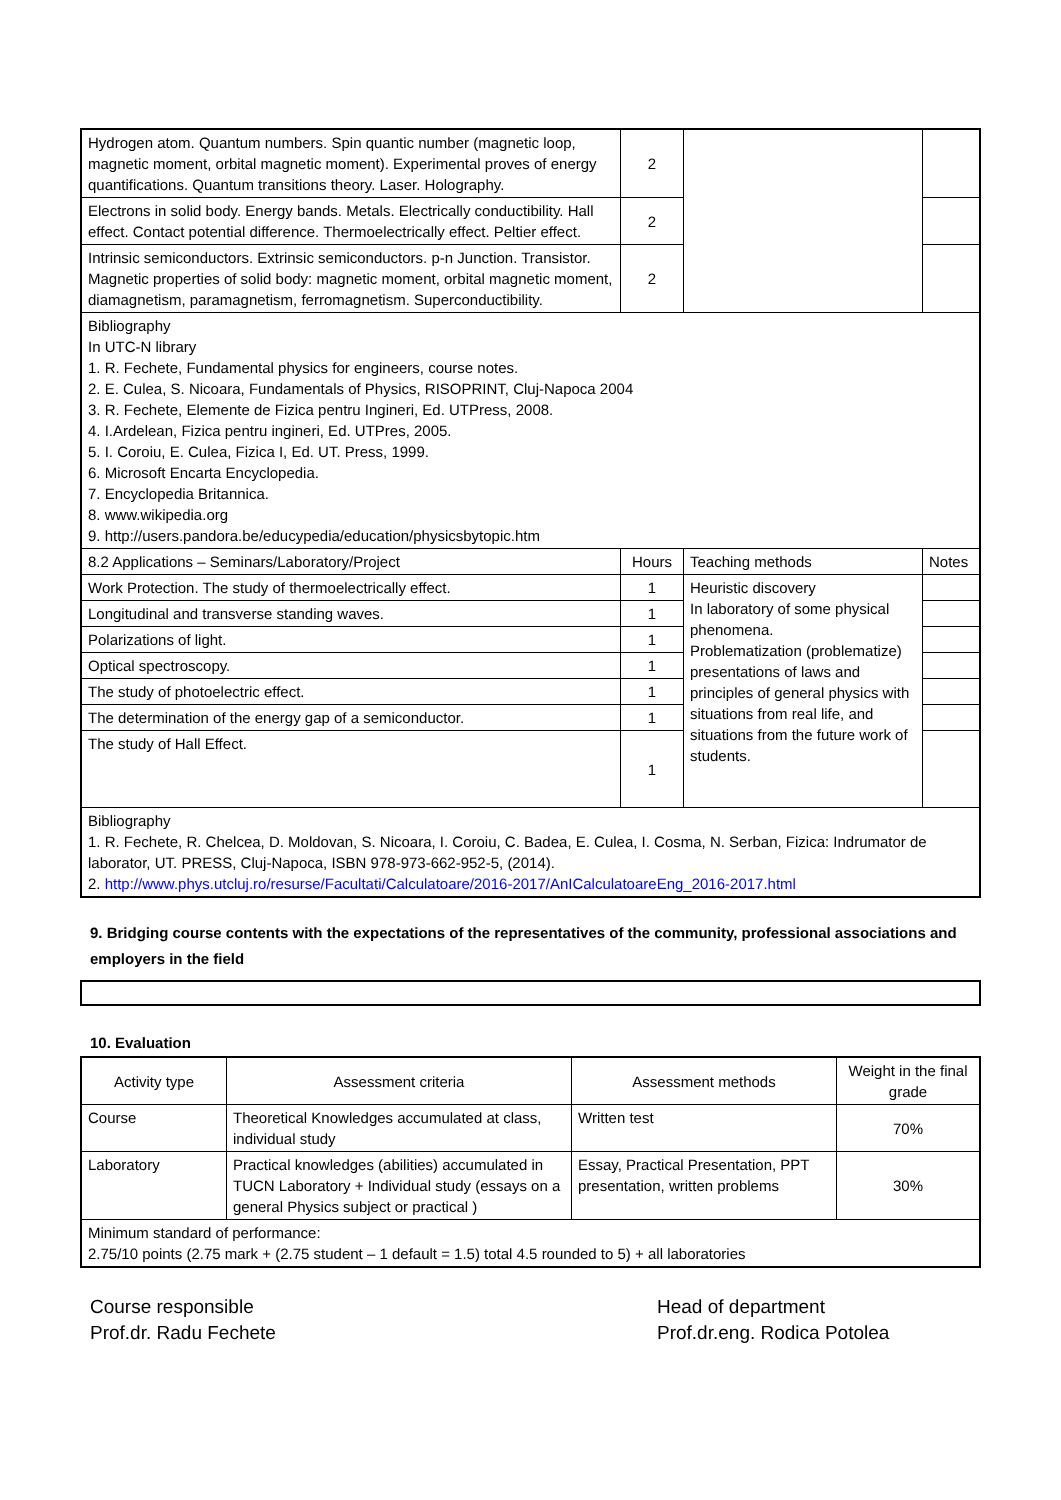| Hydrogen atom. Quantum numbers. Spin quantic number (magnetic loop, magnetic moment, orbital magnetic moment). Experimental proves of energy quantifications. Quantum transitions theory. Laser. Holography. | 2 | | |
| Electrons in solid body. Energy bands. Metals. Electrically conductibility. Hall effect. Contact potential difference. Thermoelectrically effect. Peltier effect. | 2 | | |
| Intrinsic semiconductors. Extrinsic semiconductors. p-n Junction. Transistor. Magnetic properties of solid body: magnetic moment, orbital magnetic moment, diamagnetism, paramagnetism, ferromagnetism. Superconductibility. | 2 | | |
| Bibliography In UTC-N library 1. R. Fechete, Fundamental physics for engineers, course notes. 2. E. Culea, S. Nicoara, Fundamentals of Physics, RISOPRINT, Cluj-Napoca 2004 3. R. Fechete, Elemente de Fizica pentru Ingineri, Ed. UTPress, 2008. 4. I.Ardelean, Fizica pentru ingineri, Ed. UTPres, 2005. 5. I. Coroiu, E. Culea, Fizica I, Ed. UT. Press, 1999. 6. Microsoft Encarta Encyclopedia. 7. Encyclopedia Britannica. 8. www.wikipedia.org 9. http://users.pandora.be/educypedia/education/physicsbytopic.htm | | | |
| 8.2 Applications – Seminars/Laboratory/Project | Hours | Teaching methods | Notes |
| Work Protection. The study of thermoelectrically effect. | 1 | Heuristic discovery In laboratory of some physical phenomena. Problematization (problematize) presentations of laws and principles of general physics with situations from real life, and situations from the future work of students. | |
| Longitudinal and transverse standing waves. | 1 | | |
| Polarizations of light. | 1 | | |
| Optical spectroscopy. | 1 | | |
| The study of photoelectric effect. | 1 | | |
| The determination of the energy gap of a semiconductor. | 1 | | |
| The study of Hall Effect. | 1 | | |
| Bibliography 1. R. Fechete, R. Chelcea, D. Moldovan, S. Nicoara, I. Coroiu, C. Badea, E. Culea, I. Cosma, N. Serban, Fizica: Indrumator de laborator, UT. PRESS, Cluj-Napoca, ISBN 978-973-662-952-5, (2014). 2. http://www.phys.utcluj.ro/resurse/Facultati/Calculatoare/2016-2017/AnICalculatoareEng_2016-2017.html | | | |
9. Bridging course contents with the expectations of the representatives of the community, professional associations and employers in the field
10. Evaluation
| Activity type | Assessment criteria | Assessment methods | Weight in the final grade |
| Course | Theoretical Knowledges accumulated at class, individual study | Written test | 70% |
| Laboratory | Practical knowledges (abilities) accumulated in TUCN Laboratory + Individual study (essays on a general Physics subject or practical ) | Essay, Practical Presentation, PPT presentation, written problems | 30% |
| Minimum standard of performance: 2.75/10 points (2.75 mark + (2.75 student – 1 default = 1.5) total 4.5 rounded to 5) + all laboratories | | | |
Course responsible
Prof.dr. Radu Fechete
Head of department
Prof.dr.eng. Rodica Potolea